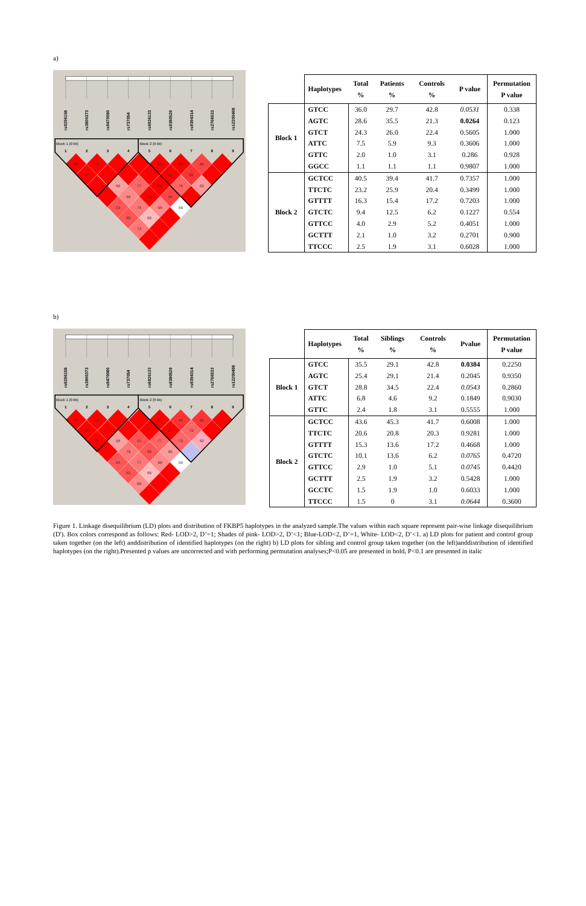a)
rs9296158
rs3800373
rs9470080
rs737054
rs6926133
rs9380529
rs9394314
rs2766533
rs12200498
94
91
94
96
85
97
90
86
58
77
91
76
63
68
90
84
83
74
68
56
88
56
73
Block 1 (0 kb)
Block 2 (0 kb)
1
2
3
4
5
6
7
8
9
| | Haplotypes | Total % | Patients % | Controls % | P value | Permutation P value |
| --- | --- | --- | --- | --- | --- | --- |
| Block 1 | GTCC | 36.0 | 29.7 | 42.8 | 0.0531 | 0.338 |
| | AGTC | 28.6 | 35.5 | 21.3 | 0.0264 | 0.123 |
| | GTCT | 24.3 | 26.0 | 22.4 | 0.5605 | 1.000 |
| | ATTC | 7.5 | 5.9 | 9.3 | 0.3606 | 1.000 |
| | GTTC | 2.0 | 1.0 | 3.1 | 0.286 | 0.928 |
| | GGCC | 1.1 | 1.1 | 1.1 | 0.9807 | 1.000 |
| Block 2 | GCTCC | 40.5 | 39.4 | 41.7 | 0.7357 | 1.000 |
| | TTCTC | 23.2 | 25.9 | 20.4 | 0.3499 | 1.000 |
| | GTTTT | 16.3 | 15.4 | 17.2 | 0.7203 | 1.000 |
| | GTCTC | 9.4 | 12.5 | 6.2 | 0.1227 | 0.554 |
| | GTTCC | 4.0 | 2.9 | 5.2 | 0.4051 | 1.000 |
| | GCTTT | 2.1 | 1.0 | 3.2 | 0.2701 | 0.900 |
| | TTCCC | 2.5 | 1.9 | 3.1 | 0.6028 | 1.000 |
b)
rs9296158
rs3800373
rs9470080
rs737054
rs6926133
rs9380529
rs9394314
rs2766533
rs12200498
97
96
93
89
88
97
92
79
91
58
82
77
79
59
78
86
65
84
77
68
54
83
56
69
Block 1 (0 kb)
Block 2 (0 kb)
1
2
3
4
5
6
7
8
9
| | Haplotypes | Total % | Siblings % | Controls % | Pvalue | Permutation P value |
| --- | --- | --- | --- | --- | --- | --- |
| Block 1 | GTCC | 35.5 | 29.1 | 42.8 | 0.0384 | 0.2250 |
| | AGTC | 25.4 | 29.1 | 21.4 | 0.2045 | 0.9350 |
| | GTCT | 28.8 | 34.5 | 22.4 | 0.0543 | 0.2860 |
| | ATTC | 6.8 | 4.6 | 9.2 | 0.1849 | 0.9030 |
| | GTTC | 2.4 | 1.8 | 3.1 | 0.5555 | 1.000 |
| Block 2 | GCTCC | 43.6 | 45.3 | 41.7 | 0.6008 | 1.000 |
| | TTCTC | 20.6 | 20.8 | 20.3 | 0.9281 | 1.000 |
| | GTTTT | 15.3 | 13.6 | 17.2 | 0.4668 | 1.000 |
| | GTCTC | 10.1 | 13.6 | 6.2 | 0.0765 | 0.4720 |
| | GTTCC | 2.9 | 1.0 | 5.1 | 0.0745 | 0.4420 |
| | GCTTT | 2.5 | 1.9 | 3.2 | 0.5428 | 1.000 |
| | GCCTC | 1.5 | 1.9 | 1.0 | 0.6033 | 1.000 |
| | TTCCC | 1.5 | 0 | 3.1 | 0.0644 | 0.3600 |
Figure 1. Linkage disequilibrium (LD) plots and distribution of FKBP5 haplotypes in the analyzed sample.The values within each square represent pair-wise linkage disequilibrium (D'). Box colors correspond as follows: Red- LOD>2, D’=1; Shades of pink- LOD>2, D’<1; Blue-LOD<2, D’=1, White- LOD<2, D’<1. a) LD plots for patient and control group taken together (on the left) anddistribution of identified haplotypes (on the right) b) LD plots for sibling and control group taken together (on the left)anddistribution of identified haplotypes (on the right).Presented p values are uncorrected and with performing permutation analyses;P<0.05 are presented in bold, P<0.1 are presented in italic